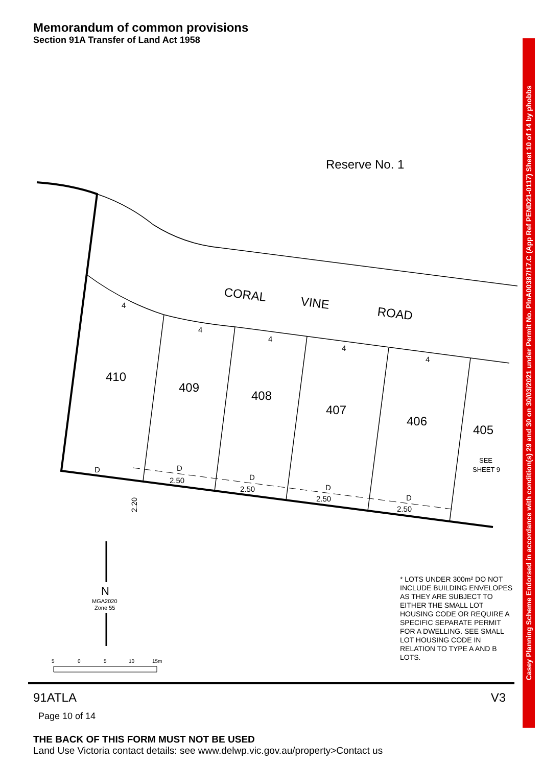Memorandum of common provisions
Section 91A Transfer of Land Act 1958
Reserve No. 1
CORAL
VINE
ROAD
410
409
408
407
406
405
4
4
4
4
4
D
D
D
D
D
2.50
2.50
2.50
2.50
2.20
SEE
SHEET 9
N
MGA2020
Zone 55
5
0
5
10
15m
* LOTS UNDER 300m² DO NOT INCLUDE BUILDING ENVELOPES AS THEY ARE SUBJECT TO EITHER THE SMALL LOT HOUSING CODE OR REQUIRE A SPECIFIC SEPARATE PERMIT FOR A DWELLING. SEE SMALL LOT HOUSING CODE IN RELATION TO TYPE A AND B LOTS.
91ATLA V3
Page 10 of 14
THE BACK OF THIS FORM MUST NOT BE USED
Land Use Victoria contact details: see www.delwp.vic.gov.au/property>Contact us
Casey Planning Scheme Endorsed in accordance with condition(s) 29 and 30 on 30/03/2021 under Permit No. PlnA00387/17.C (App Ref PEND21-0117) Sheet 10 of 14 by phobbs